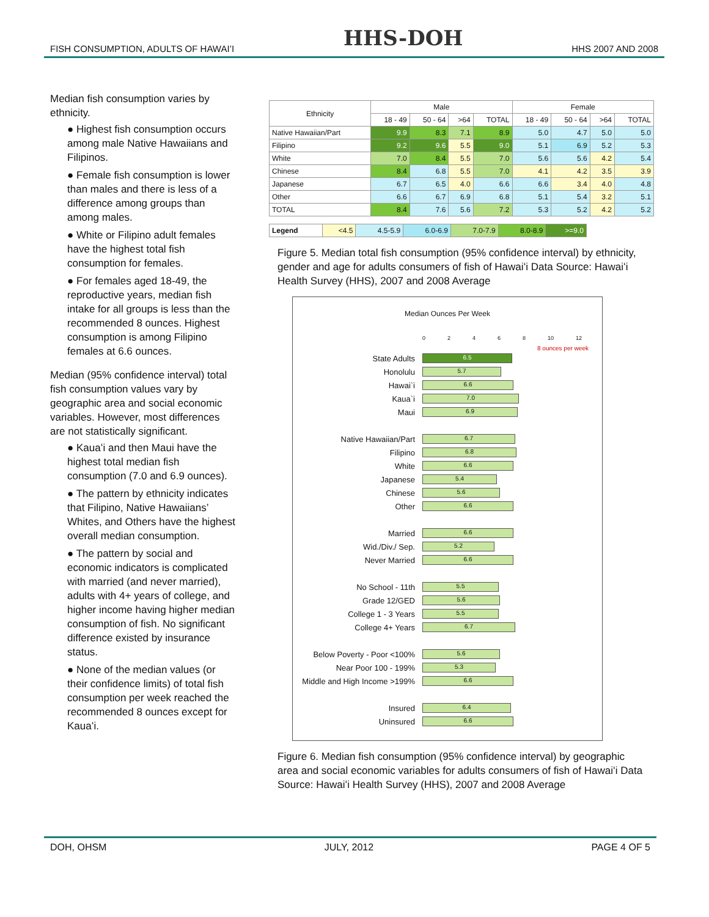HHS-DOH
FISH CONSUMPTION, ADULTS OF HAWAIʻI HHS 2007 AND 2008
Median fish consumption varies by ethnicity.
● Highest fish consumption occurs among male Native Hawaiians and Filipinos.
● Female fish consumption is lower than males and there is less of a difference among groups than among males.
● White or Filipino adult females have the highest total fish consumption for females.
● For females aged 18-49, the reproductive years, median fish intake for all groups is less than the recommended 8 ounces. Highest consumption is among Filipino females at 6.6 ounces.
Median (95% confidence interval) total fish consumption values vary by geographic area and social economic variables. However, most differences are not statistically significant.
● Kauaʻi and then Maui have the highest total median fish consumption (7.0 and 6.9 ounces).
● The pattern by ethnicity indicates that Filipino, Native Hawaiians’ Whites, and Others have the highest overall median consumption.
● The pattern by social and economic indicators is complicated with married (and never married), adults with 4+ years of college, and higher income having higher median consumption of fish. No significant difference existed by insurance status.
● None of the median values (or their confidence limits) of total fish consumption per week reached the recommended 8 ounces except for Kauaʻi.
| Ethnicity | Male | | | | Female | | | |
| --- | --- | --- | --- | --- | --- | --- | --- | --- |
| | 18 - 49 | 50 - 64 | >64 | TOTAL | 18 - 49 | 50 - 64 | >64 | TOTAL |
| Native Hawaiian/Part | 9.9 | 8.3 | 7.1 | 8.9 | 5.0 | 4.7 | 5.0 | 5.0 |
| Filipino | 9.2 | 9.6 | 5.5 | 9.0 | 5.1 | 6.9 | 5.2 | 5.3 |
| White | 7.0 | 8.4 | 5.5 | 7.0 | 5.6 | 5.6 | 4.2 | 5.4 |
| Chinese | 8.4 | 6.8 | 5.5 | 7.0 | 4.1 | 4.2 | 3.5 | 3.9 |
| Japanese | 6.7 | 6.5 | 4.0 | 6.6 | 6.6 | 3.4 | 4.0 | 4.8 |
| Other | 6.6 | 6.7 | 6.9 | 6.8 | 5.1 | 5.4 | 3.2 | 5.1 |
| TOTAL | 8.4 | 7.6 | 5.6 | 7.2 | 5.3 | 5.2 | 4.2 | 5.2 |
| Legend | <4.5 | 4.5-5.9 | 6.0-6.9 | 7.0-7.9 | 8.0-8.9 | >=9.0 |
Figure 5. Median total fish consumption (95% confidence interval) by ethnicity, gender and age for adults consumers of fish of Hawaiʻi Data Source: Hawaiʻi Health Survey (HHS), 2007 and 2008 Average
Median Ounces Per Week
02468 10 12
8 ounces per week
State Adults
6.5
Honolulu
5.7
Hawai`i
6.6
Kaua`i
7.0
Maui
6.9
Native Hawaiian/Part
6.7
Filipino
6.8
White
6.6
Japanese
5.4
Chinese
5.6
Other
6.6
Married
6.6
Wid./Div./ Sep.
5.2
Never Married
6.6
No School - 11th
5.5
Grade 12/GED
5.6
College 1 - 3 Years
5.5
College 4+ Years
6.7
Below Poverty - Poor <100%
5.6
Near Poor 100 - 199%
5.3
Middle and High Income >199%
6.6
Insured
6.4
Uninsured
6.6
Figure 6. Median fish consumption (95% confidence interval) by geographic area and social economic variables for adults consumers of fish of Hawaiʻi Data Source: Hawaiʻi Health Survey (HHS), 2007 and 2008 Average
DOH, OHSM JULY, 2012 PAGE 4 OF 5